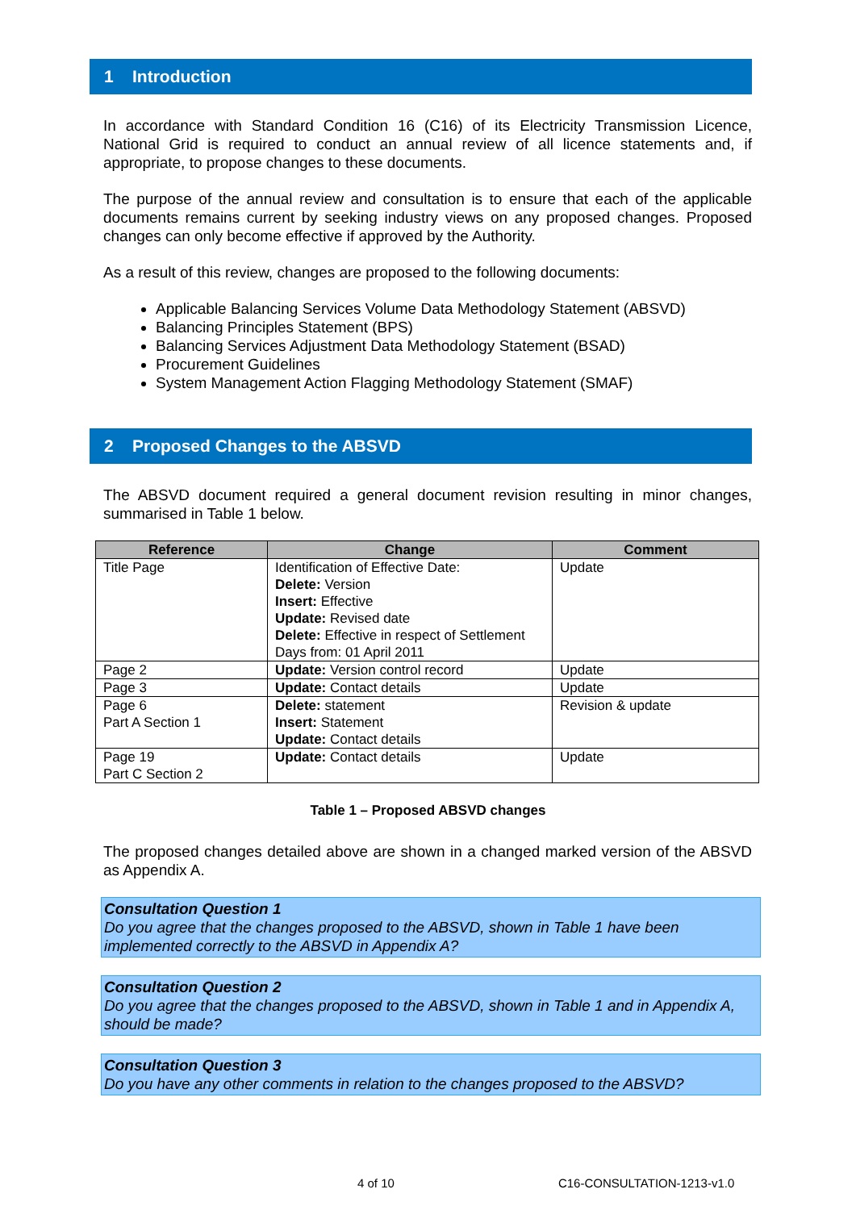1 Introduction
In accordance with Standard Condition 16 (C16) of its Electricity Transmission Licence, National Grid is required to conduct an annual review of all licence statements and, if appropriate, to propose changes to these documents.
The purpose of the annual review and consultation is to ensure that each of the applicable documents remains current by seeking industry views on any proposed changes. Proposed changes can only become effective if approved by the Authority.
As a result of this review, changes are proposed to the following documents:
Applicable Balancing Services Volume Data Methodology Statement (ABSVD)
Balancing Principles Statement (BPS)
Balancing Services Adjustment Data Methodology Statement (BSAD)
Procurement Guidelines
System Management Action Flagging Methodology Statement (SMAF)
2 Proposed Changes to the ABSVD
The ABSVD document required a general document revision resulting in minor changes, summarised in Table 1 below.
| Reference | Change | Comment |
| --- | --- | --- |
| Title Page | Identification of Effective Date: Delete: Version Insert: Effective Update: Revised date Delete: Effective in respect of Settlement Days from: 01 April 2011 | Update |
| Page 2 | Update: Version control record | Update |
| Page 3 | Update: Contact details | Update |
| Page 6 Part A Section 1 | Delete: statement Insert: Statement Update: Contact details | Revision & update |
| Page 19 Part C Section 2 | Update: Contact details | Update |
Table 1 – Proposed ABSVD changes
The proposed changes detailed above are shown in a changed marked version of the ABSVD as Appendix A.
Consultation Question 1
Do you agree that the changes proposed to the ABSVD, shown in Table 1 have been implemented correctly to the ABSVD in Appendix A?
Consultation Question 2
Do you agree that the changes proposed to the ABSVD, shown in Table 1 and in Appendix A, should be made?
Consultation Question 3
Do you have any other comments in relation to the changes proposed to the ABSVD?
4 of 10 C16-CONSULTATION-1213-v1.0